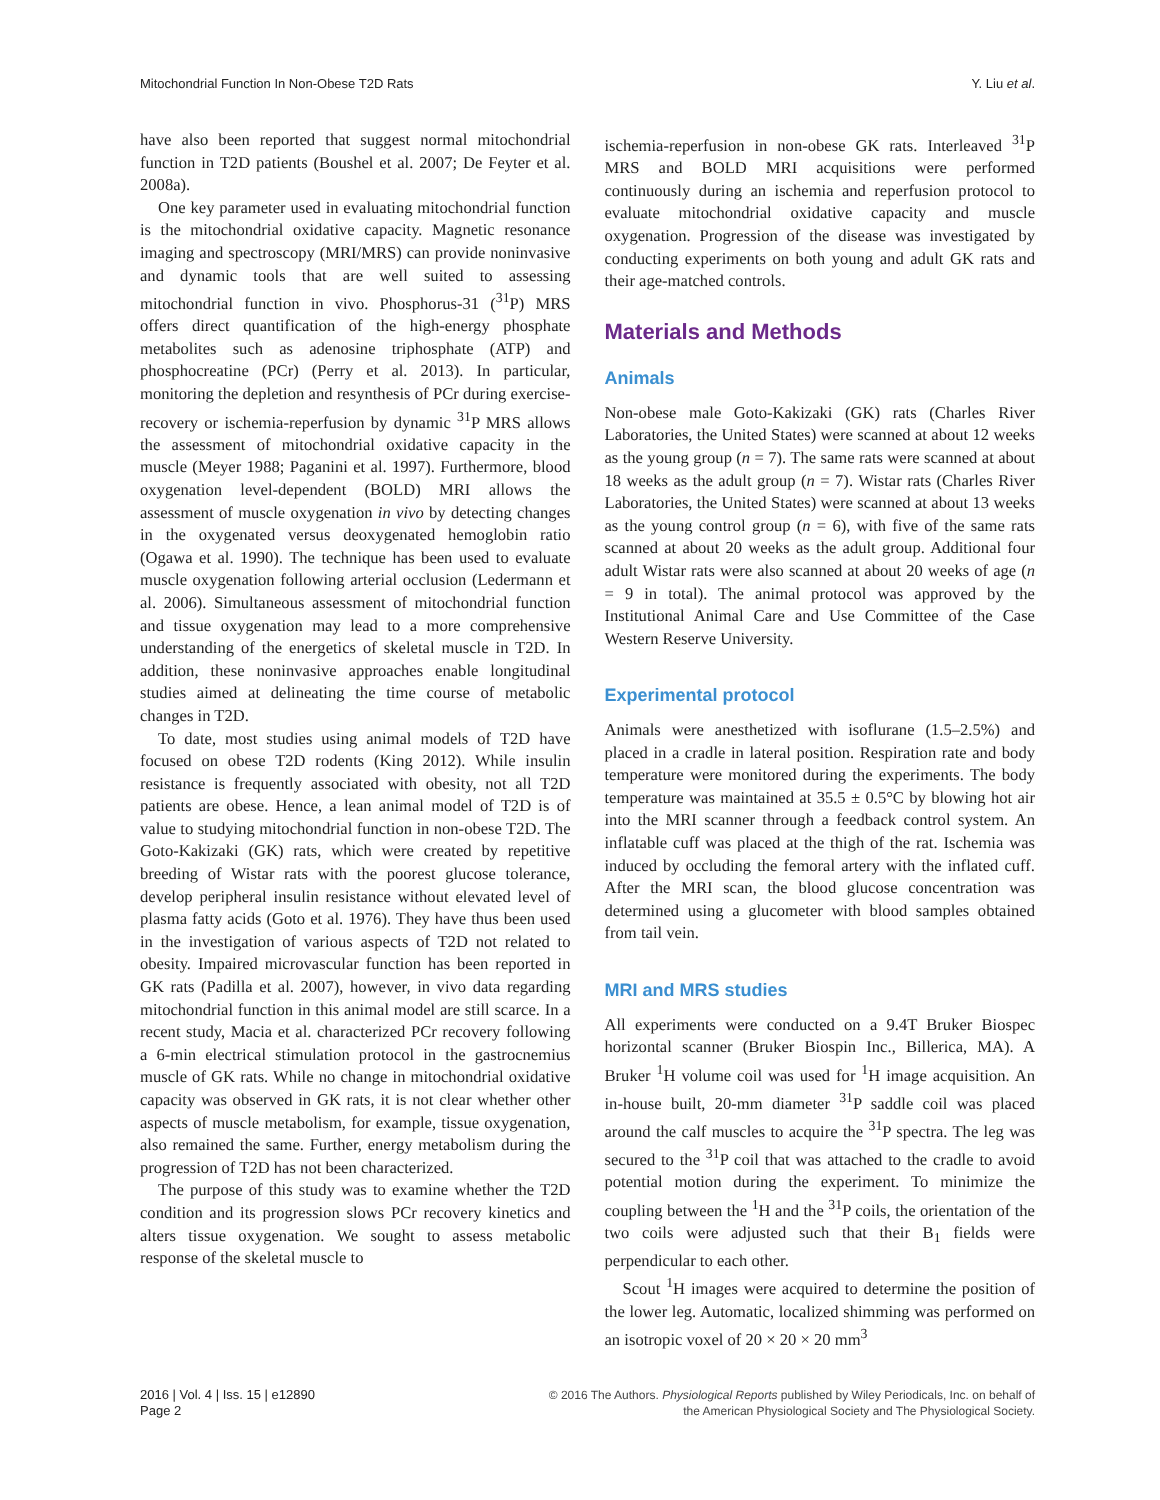Mitochondrial Function In Non-Obese T2D Rats Y. Liu et al.
have also been reported that suggest normal mitochondrial function in T2D patients (Boushel et al. 2007; De Feyter et al. 2008a).
One key parameter used in evaluating mitochondrial function is the mitochondrial oxidative capacity. Magnetic resonance imaging and spectroscopy (MRI/MRS) can provide noninvasive and dynamic tools that are well suited to assessing mitochondrial function in vivo. Phosphorus-31 (<sup>31</sup>P) MRS offers direct quantification of the high-energy phosphate metabolites such as adenosine triphosphate (ATP) and phosphocreatine (PCr) (Perry et al. 2013). In particular, monitoring the depletion and resynthesis of PCr during exercise-recovery or ischemia-reperfusion by dynamic <sup>31</sup>P MRS allows the assessment of mitochondrial oxidative capacity in the muscle (Meyer 1988; Paganini et al. 1997). Furthermore, blood oxygenation level-dependent (BOLD) MRI allows the assessment of muscle oxygenation in vivo by detecting changes in the oxygenated versus deoxygenated hemoglobin ratio (Ogawa et al. 1990). The technique has been used to evaluate muscle oxygenation following arterial occlusion (Ledermann et al. 2006). Simultaneous assessment of mitochondrial function and tissue oxygenation may lead to a more comprehensive understanding of the energetics of skeletal muscle in T2D. In addition, these noninvasive approaches enable longitudinal studies aimed at delineating the time course of metabolic changes in T2D.
To date, most studies using animal models of T2D have focused on obese T2D rodents (King 2012). While insulin resistance is frequently associated with obesity, not all T2D patients are obese. Hence, a lean animal model of T2D is of value to studying mitochondrial function in non-obese T2D. The Goto-Kakizaki (GK) rats, which were created by repetitive breeding of Wistar rats with the poorest glucose tolerance, develop peripheral insulin resistance without elevated level of plasma fatty acids (Goto et al. 1976). They have thus been used in the investigation of various aspects of T2D not related to obesity. Impaired microvascular function has been reported in GK rats (Padilla et al. 2007), however, in vivo data regarding mitochondrial function in this animal model are still scarce. In a recent study, Macia et al. characterized PCr recovery following a 6-min electrical stimulation protocol in the gastrocnemius muscle of GK rats. While no change in mitochondrial oxidative capacity was observed in GK rats, it is not clear whether other aspects of muscle metabolism, for example, tissue oxygenation, also remained the same. Further, energy metabolism during the progression of T2D has not been characterized.
The purpose of this study was to examine whether the T2D condition and its progression slows PCr recovery kinetics and alters tissue oxygenation. We sought to assess metabolic response of the skeletal muscle to
ischemia-reperfusion in non-obese GK rats. Interleaved <sup>31</sup>P MRS and BOLD MRI acquisitions were performed continuously during an ischemia and reperfusion protocol to evaluate mitochondrial oxidative capacity and muscle oxygenation. Progression of the disease was investigated by conducting experiments on both young and adult GK rats and their age-matched controls.
Materials and Methods
Animals
Non-obese male Goto-Kakizaki (GK) rats (Charles River Laboratories, the United States) were scanned at about 12 weeks as the young group (n = 7). The same rats were scanned at about 18 weeks as the adult group (n = 7). Wistar rats (Charles River Laboratories, the United States) were scanned at about 13 weeks as the young control group (n = 6), with five of the same rats scanned at about 20 weeks as the adult group. Additional four adult Wistar rats were also scanned at about 20 weeks of age (n = 9 in total). The animal protocol was approved by the Institutional Animal Care and Use Committee of the Case Western Reserve University.
Experimental protocol
Animals were anesthetized with isoflurane (1.5–2.5%) and placed in a cradle in lateral position. Respiration rate and body temperature were monitored during the experiments. The body temperature was maintained at 35.5 ± 0.5°C by blowing hot air into the MRI scanner through a feedback control system. An inflatable cuff was placed at the thigh of the rat. Ischemia was induced by occluding the femoral artery with the inflated cuff. After the MRI scan, the blood glucose concentration was determined using a glucometer with blood samples obtained from tail vein.
MRI and MRS studies
All experiments were conducted on a 9.4T Bruker Biospec horizontal scanner (Bruker Biospin Inc., Billerica, MA). A Bruker <sup>1</sup>H volume coil was used for <sup>1</sup>H image acquisition. An in-house built, 20-mm diameter <sup>31</sup>P saddle coil was placed around the calf muscles to acquire the <sup>31</sup>P spectra. The leg was secured to the <sup>31</sup>P coil that was attached to the cradle to avoid potential motion during the experiment. To minimize the coupling between the <sup>1</sup>H and the <sup>31</sup>P coils, the orientation of the two coils were adjusted such that their B<sub>1</sub> fields were perpendicular to each other.
Scout <sup>1</sup>H images were acquired to determine the position of the lower leg. Automatic, localized shimming was performed on an isotropic voxel of 20 × 20 × 20 mm<sup>3</sup>
2016 | Vol. 4 | Iss. 15 | e12890
Page 2
© 2016 The Authors. Physiological Reports published by Wiley Periodicals, Inc. on behalf of
the American Physiological Society and The Physiological Society.